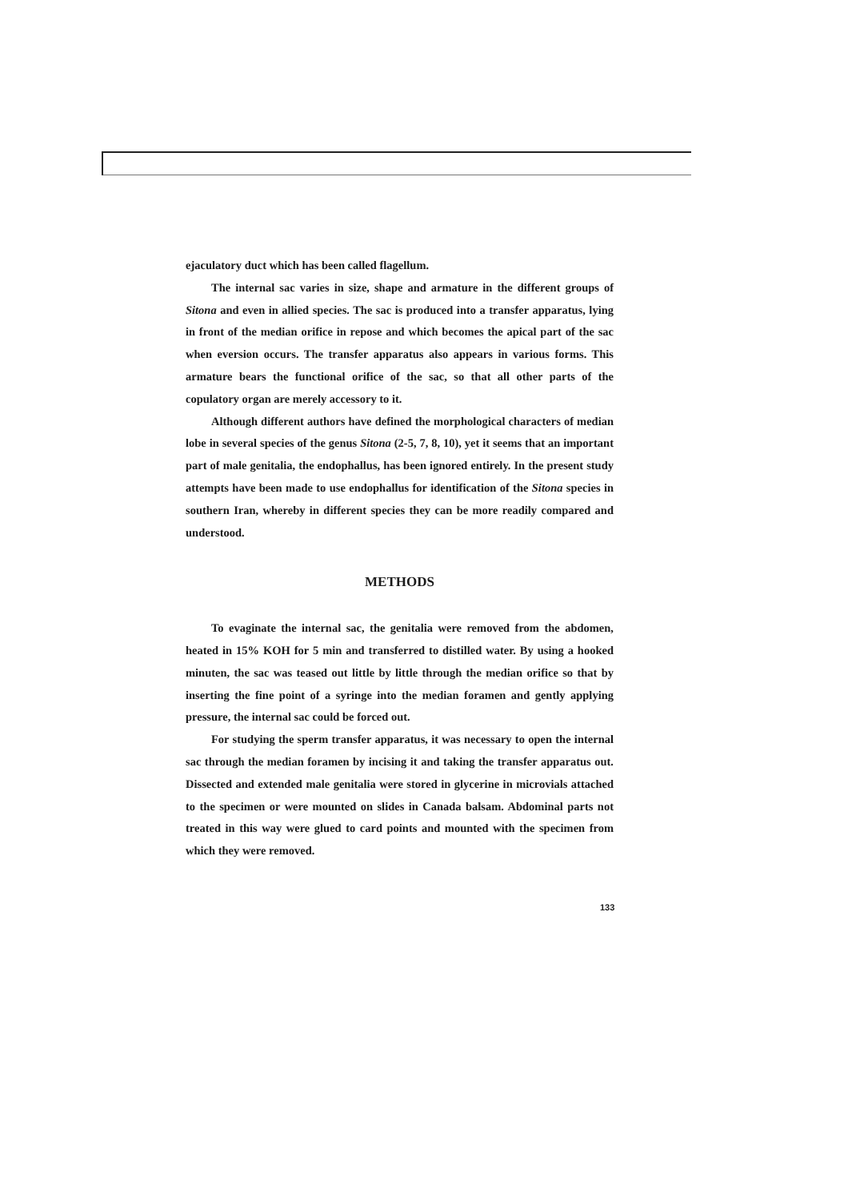ejaculatory duct which has been called flagellum.
The internal sac varies in size, shape and armature in the different groups of Sitona and even in allied species. The sac is produced into a transfer apparatus, lying in front of the median orifice in repose and which becomes the apical part of the sac when eversion occurs. The transfer apparatus also appears in various forms. This armature bears the functional orifice of the sac, so that all other parts of the copulatory organ are merely accessory to it.
Although different authors have defined the morphological characters of median lobe in several species of the genus Sitona (2-5, 7, 8, 10), yet it seems that an important part of male genitalia, the endophallus, has been ignored entirely. In the present study attempts have been made to use endophallus for identification of the Sitona species in southern Iran, whereby in different species they can be more readily compared and understood.
METHODS
To evaginate the internal sac, the genitalia were removed from the abdomen, heated in 15% KOH for 5 min and transferred to distilled water. By using a hooked minuten, the sac was teased out little by little through the median orifice so that by inserting the fine point of a syringe into the median foramen and gently applying pressure, the internal sac could be forced out.
For studying the sperm transfer apparatus, it was necessary to open the internal sac through the median foramen by incising it and taking the transfer apparatus out. Dissected and extended male genitalia were stored in glycerine in microvials attached to the specimen or were mounted on slides in Canada balsam. Abdominal parts not treated in this way were glued to card points and mounted with the specimen from which they were removed.
133